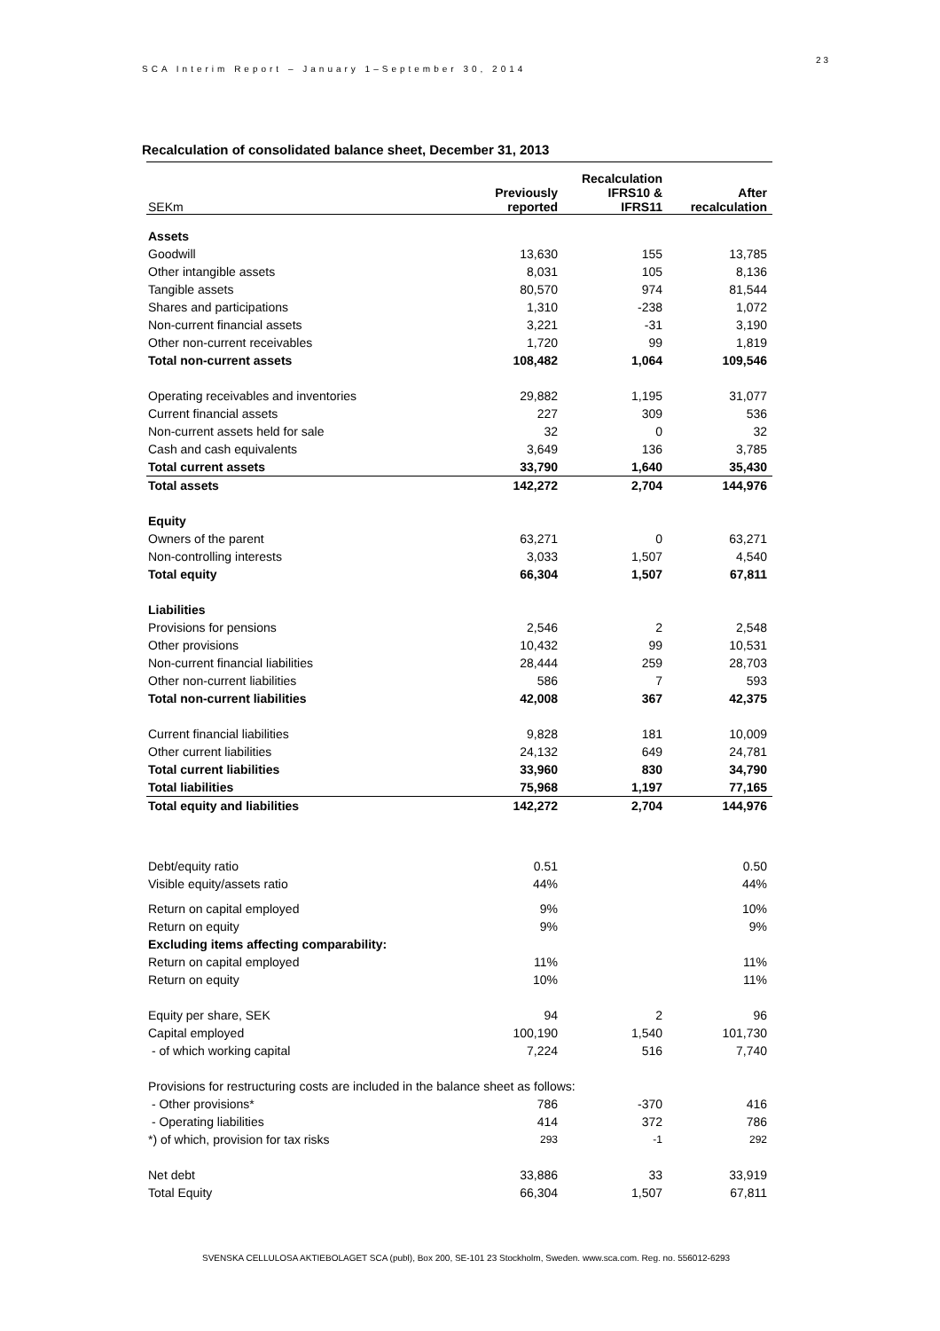SCA Interim Report – January 1–September 30, 2014
23
Recalculation of consolidated balance sheet, December 31, 2013
| SEKm | Previously reported | Recalculation IFRS10 & IFRS11 | After recalculation |
| --- | --- | --- | --- |
| Assets | | | |
| Goodwill | 13,630 | 155 | 13,785 |
| Other intangible assets | 8,031 | 105 | 8,136 |
| Tangible assets | 80,570 | 974 | 81,544 |
| Shares and participations | 1,310 | -238 | 1,072 |
| Non-current financial assets | 3,221 | -31 | 3,190 |
| Other non-current receivables | 1,720 | 99 | 1,819 |
| Total non-current assets | 108,482 | 1,064 | 109,546 |
| Operating receivables and inventories | 29,882 | 1,195 | 31,077 |
| Current financial assets | 227 | 309 | 536 |
| Non-current assets held for sale | 32 | 0 | 32 |
| Cash and cash equivalents | 3,649 | 136 | 3,785 |
| Total current assets | 33,790 | 1,640 | 35,430 |
| Total assets | 142,272 | 2,704 | 144,976 |
| Equity | | | |
| Owners of the parent | 63,271 | 0 | 63,271 |
| Non-controlling interests | 3,033 | 1,507 | 4,540 |
| Total equity | 66,304 | 1,507 | 67,811 |
| Liabilities | | | |
| Provisions for pensions | 2,546 | 2 | 2,548 |
| Other provisions | 10,432 | 99 | 10,531 |
| Non-current financial liabilities | 28,444 | 259 | 28,703 |
| Other non-current liabilities | 586 | 7 | 593 |
| Total non-current liabilities | 42,008 | 367 | 42,375 |
| Current financial liabilities | 9,828 | 181 | 10,009 |
| Other current liabilities | 24,132 | 649 | 24,781 |
| Total current liabilities | 33,960 | 830 | 34,790 |
| Total liabilities | 75,968 | 1,197 | 77,165 |
| Total equity and liabilities | 142,272 | 2,704 | 144,976 |
| Debt/equity ratio | 0.51 | | 0.50 |
| Visible equity/assets ratio | 44% | | 44% |
| Return on capital employed | 9% | | 10% |
| Return on equity | 9% | | 9% |
| Excluding items affecting comparability: | | | |
| Return on capital employed | 11% | | 11% |
| Return on equity | 10% | | 11% |
| Equity per share, SEK | 94 | 2 | 96 |
| Capital employed | 100,190 | 1,540 | 101,730 |
| - of which working capital | 7,224 | 516 | 7,740 |
| Provisions for restructuring costs are included in the balance sheet as follows: | | | |
| - Other provisions* | 786 | -370 | 416 |
| - Operating liabilities | 414 | 372 | 786 |
| *) of which, provision for tax risks | 293 | -1 | 292 |
| Net debt | 33,886 | 33 | 33,919 |
| Total Equity | 66,304 | 1,507 | 67,811 |
SVENSKA CELLULOSA AKTIEBOLAGET SCA (publ), Box 200, SE-101 23 Stockholm, Sweden. www.sca.com. Reg. no. 556012-6293